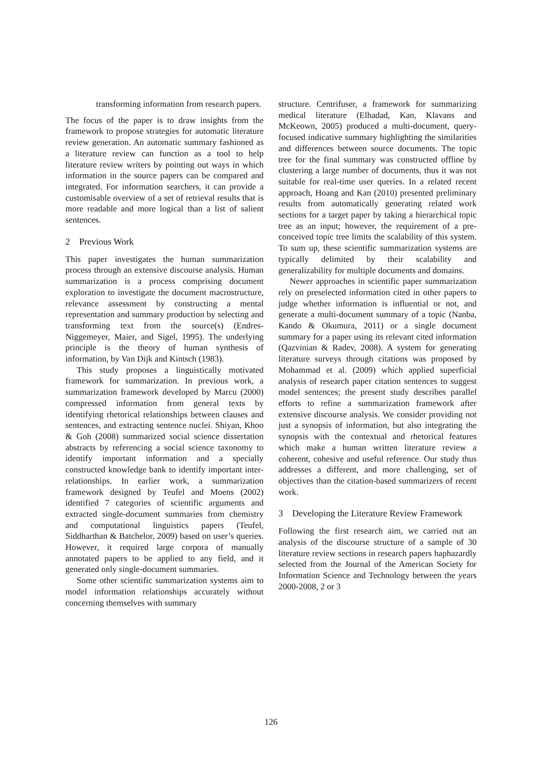transforming information from research papers.
The focus of the paper is to draw insights from the framework to propose strategies for automatic literature review generation. An automatic summary fashioned as a literature review can function as a tool to help literature review writers by pointing out ways in which information in the source papers can be compared and integrated. For information searchers, it can provide a customisable overview of a set of retrieval results that is more readable and more logical than a list of salient sentences.
2 Previous Work
This paper investigates the human summarization process through an extensive discourse analysis. Human summarization is a process comprising document exploration to investigate the document macrostructure, relevance assessment by constructing a mental representation and summary production by selecting and transforming text from the source(s) (Endres-Niggemeyer, Maier, and Sigel, 1995). The underlying principle is the theory of human synthesis of information, by Van Dijk and Kintsch (1983).
This study proposes a linguistically motivated framework for summarization. In previous work, a summarization framework developed by Marcu (2000) compressed information from general texts by identifying rhetorical relationships between clauses and sentences, and extracting sentence nuclei. Shiyan, Khoo & Goh (2008) summarized social science dissertation abstracts by referencing a social science taxonomy to identify important information and a specially constructed knowledge bank to identify important inter-relationships. In earlier work, a summarization framework designed by Teufel and Moens (2002) identified 7 categories of scientific arguments and extracted single-document summaries from chemistry and computational linguistics papers (Teufel, Siddharthan & Batchelor, 2009) based on user’s queries. However, it required large corpora of manually annotated papers to be applied to any field, and it generated only single-document summaries.
Some other scientific summarization systems aim to model information relationships accurately without concerning themselves with summary
structure. Centrifuser, a framework for summarizing medical literature (Elhadad, Kan, Klavans and McKeown, 2005) produced a multi-document, query-focused indicative summary highlighting the similarities and differences between source documents. The topic tree for the final summary was constructed offline by clustering a large number of documents, thus it was not suitable for real-time user queries. In a related recent approach, Hoang and Kan (2010) presented preliminary results from automatically generating related work sections for a target paper by taking a hierarchical topic tree as an input; however, the requirement of a pre-conceived topic tree limits the scalability of this system. To sum up, these scientific summarization systems are typically delimited by their scalability and generalizability for multiple documents and domains.
Newer approaches in scientific paper summarization rely on preselected information cited in other papers to judge whether information is influential or not, and generate a multi-document summary of a topic (Nanba, Kando & Okumura, 2011) or a single document summary for a paper using its relevant cited information (Qazvinian & Radev, 2008). A system for generating literature surveys through citations was proposed by Mohammad et al. (2009) which applied superficial analysis of research paper citation sentences to suggest model sentences; the present study describes parallel efforts to refine a summarization framework after extensive discourse analysis. We consider providing not just a synopsis of information, but also integrating the synopsis with the contextual and rhetorical features which make a human written literature review a coherent, cohesive and useful reference. Our study thus addresses a different, and more challenging, set of objectives than the citation-based summarizers of recent work.
3 Developing the Literature Review Framework
Following the first research aim, we carried out an analysis of the discourse structure of a sample of 30 literature review sections in research papers haphazardly selected from the Journal of the American Society for Information Science and Technology between the years 2000-2008, 2 or 3
126